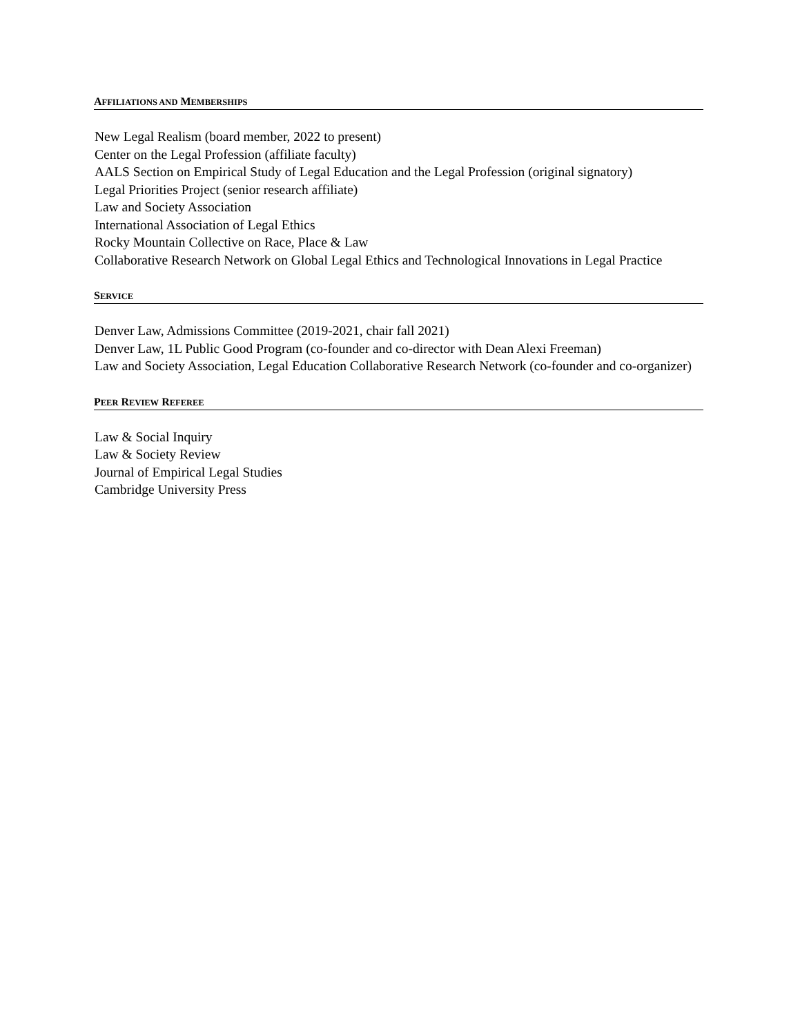AFFILIATIONS AND MEMBERSHIPS
New Legal Realism (board member, 2022 to present)
Center on the Legal Profession (affiliate faculty)
AALS Section on Empirical Study of Legal Education and the Legal Profession (original signatory)
Legal Priorities Project (senior research affiliate)
Law and Society Association
International Association of Legal Ethics
Rocky Mountain Collective on Race, Place & Law
Collaborative Research Network on Global Legal Ethics and Technological Innovations in Legal Practice
SERVICE
Denver Law, Admissions Committee (2019-2021, chair fall 2021)
Denver Law, 1L Public Good Program (co-founder and co-director with Dean Alexi Freeman)
Law and Society Association, Legal Education Collaborative Research Network (co-founder and co-organizer)
PEER REVIEW REFEREE
Law & Social Inquiry
Law & Society Review
Journal of Empirical Legal Studies
Cambridge University Press